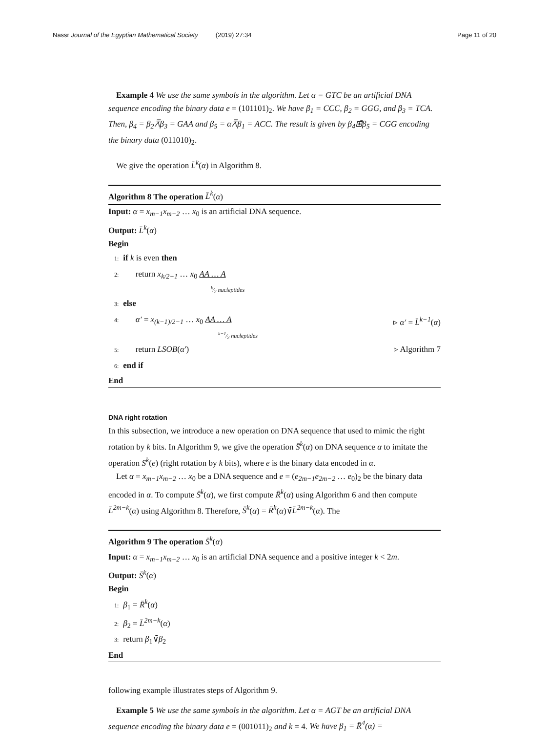Nassr Journal of the Egyptian Mathematical Society (2019) 27:34 Page 11 of 20
Example 4 We use the same symbols in the algorithm. Let α = GTC be an artificial DNA sequence encoding the binary data e = (101101)<sub>2</sub>. We have β<sub>1</sub> = CCC, β<sub>2</sub> = GGG, and β<sub>3</sub> = TCA. Then, β<sub>4</sub> = β<sub>2</sub>⩞β<sub>3</sub> = GAA and β<sub>5</sub> = α⩞β<sub>1</sub> = ACC. The result is given by β<sub>4</sub>⊞̄β<sub>5</sub> = CGG encoding the binary data (011010)<sub>2</sub>.
We give the operation L̄<sup>k</sup>(α) in Algorithm 8.
Algorithm 8 The operation L̄<sup>k</sup>(α)
Input: α = x<sub>m−1</sub>x<sub>m−2</sub> … x<sub>0</sub> is an artificial DNA sequence.
Output: L̄<sup>k</sup>(α)
Begin
1: if k is even then
2: return x<sub>k/2−1</sub> … x<sub>0</sub> AA … A
k⁄2 nucleptides
3: else
4: α′ = x<sub>(k−1)/2−1</sub> … x<sub>0</sub> AA … A ▹ α′ = L̄<sup>k−1</sup>(α)
k−1⁄2 nucleptides
5: return LSOB(α′) ▹ Algorithm 7
6: end if
End
DNA right rotation
In this subsection, we introduce a new operation on DNA sequence that used to mimic the right rotation by k bits. In Algorithm 9, we give the operation S̄<sup>k</sup>(α) on DNA sequence α to imitate the operation S<sup>k</sup>(e) (right rotation by k bits), where e is the binary data encoded in α.
Let α = x<sub>m−1</sub>x<sub>m−2</sub> … x<sub>0</sub> be a DNA sequence and e = (e<sub>2m−1</sub>e<sub>2m−2</sub> … e<sub>0</sub>)<sub>2</sub> be the binary data encoded in α. To compute S̄<sup>k</sup>(α), we first compute R̄<sup>k</sup>(α) using Algorithm 6 and then compute L̄<sup>2m−k</sup>(α) using Algorithm 8. Therefore, S̄<sup>k</sup>(α) = R̄<sup>k</sup>(α)∨̄L̄<sup>2m−k</sup>(α). The
Algorithm 9 The operation S̄<sup>k</sup>(α)
Input: α = x<sub>m−1</sub>x<sub>m−2</sub> … x<sub>0</sub> is an artificial DNA sequence and a positive integer k < 2m.
Output: S̄<sup>k</sup>(α)
Begin
1: β<sub>1</sub> = R̄<sup>k</sup>(α)
2: β<sub>2</sub> = L̄<sup>2m−k</sup>(α)
3: return β<sub>1</sub>∨̄β<sub>2</sub>
End
following example illustrates steps of Algorithm 9.
Example 5 We use the same symbols in the algorithm. Let α = AGT be an artificial DNA sequence encoding the binary data e = (001011)<sub>2</sub> and k = 4. We have β<sub>1</sub> = R̄<sup>4</sup>(α) =